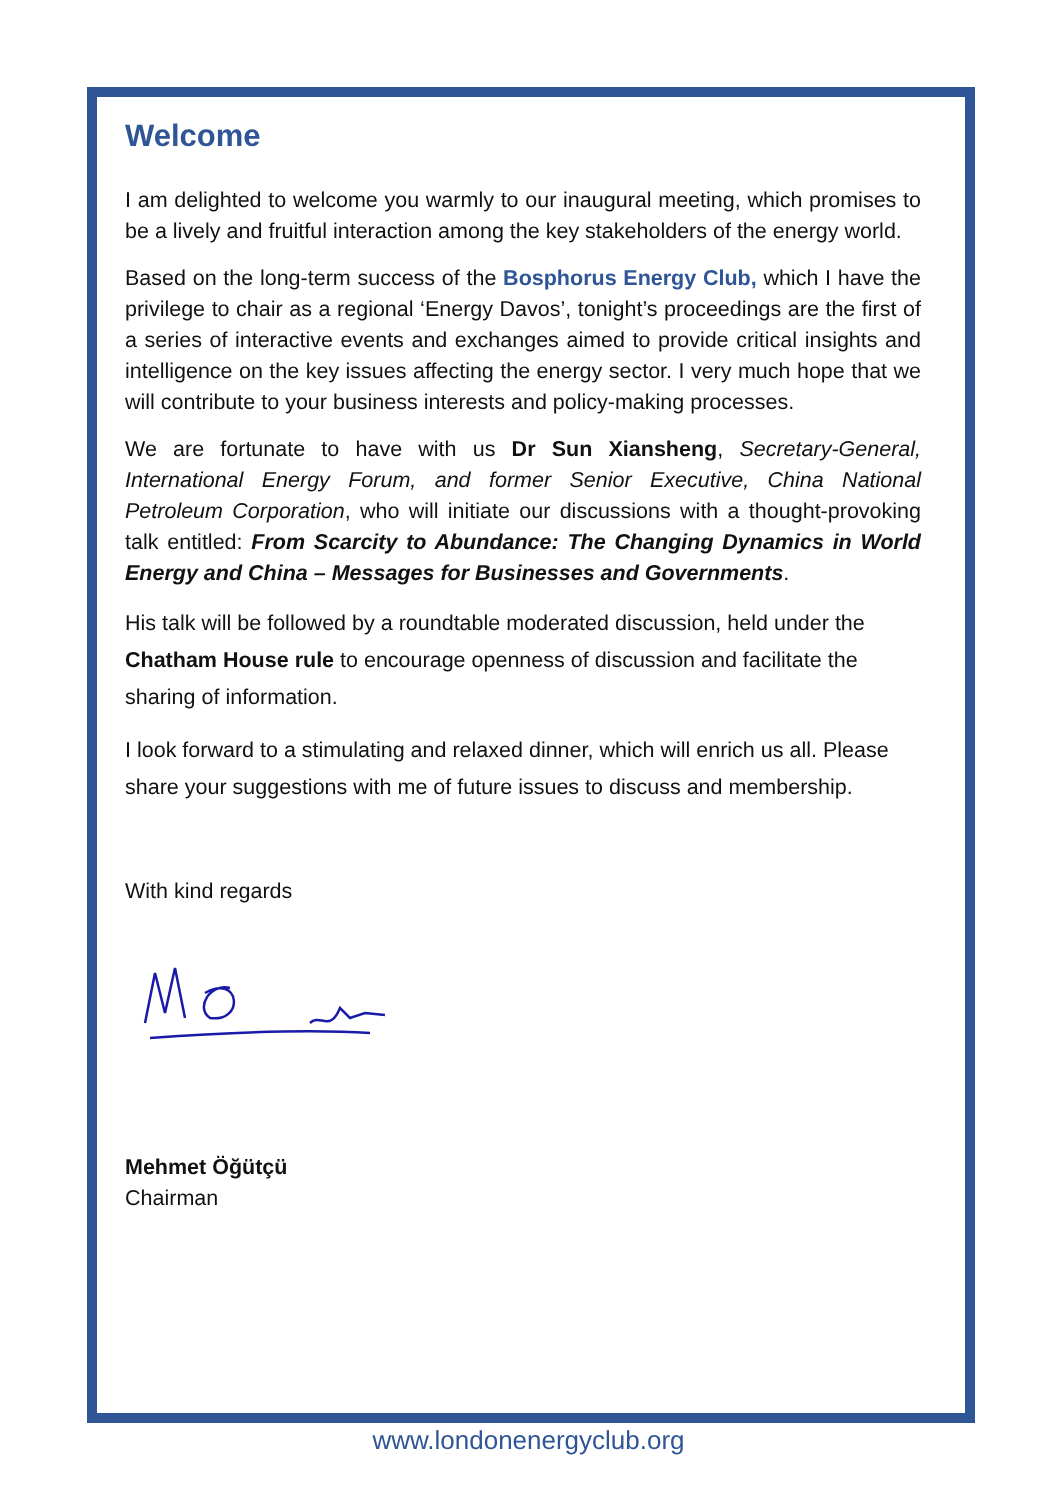Welcome
I am delighted to welcome you warmly to our inaugural meeting, which promises to be a lively and fruitful interaction among the key stakeholders of the energy world.
Based on the long-term success of the Bosphorus Energy Club, which I have the privilege to chair as a regional ‘Energy Davos’, tonight’s proceedings are the first of a series of interactive events and exchanges aimed to provide critical insights and intelligence on the key issues affecting the energy sector. I very much hope that we will contribute to your business interests and policy-making processes.
We are fortunate to have with us Dr Sun Xiansheng, Secretary-General, International Energy Forum, and former Senior Executive, China National Petroleum Corporation, who will initiate our discussions with a thought-provoking talk entitled: From Scarcity to Abundance: The Changing Dynamics in World Energy and China – Messages for Businesses and Governments.
His talk will be followed by a roundtable moderated discussion, held under the Chatham House rule to encourage openness of discussion and facilitate the sharing of information.
I look forward to a stimulating and relaxed dinner, which will enrich us all. Please share your suggestions with me of future issues to discuss and membership.
With kind regards
Mehmet Öğütçü
Chairman
www.londonenergyclub.org